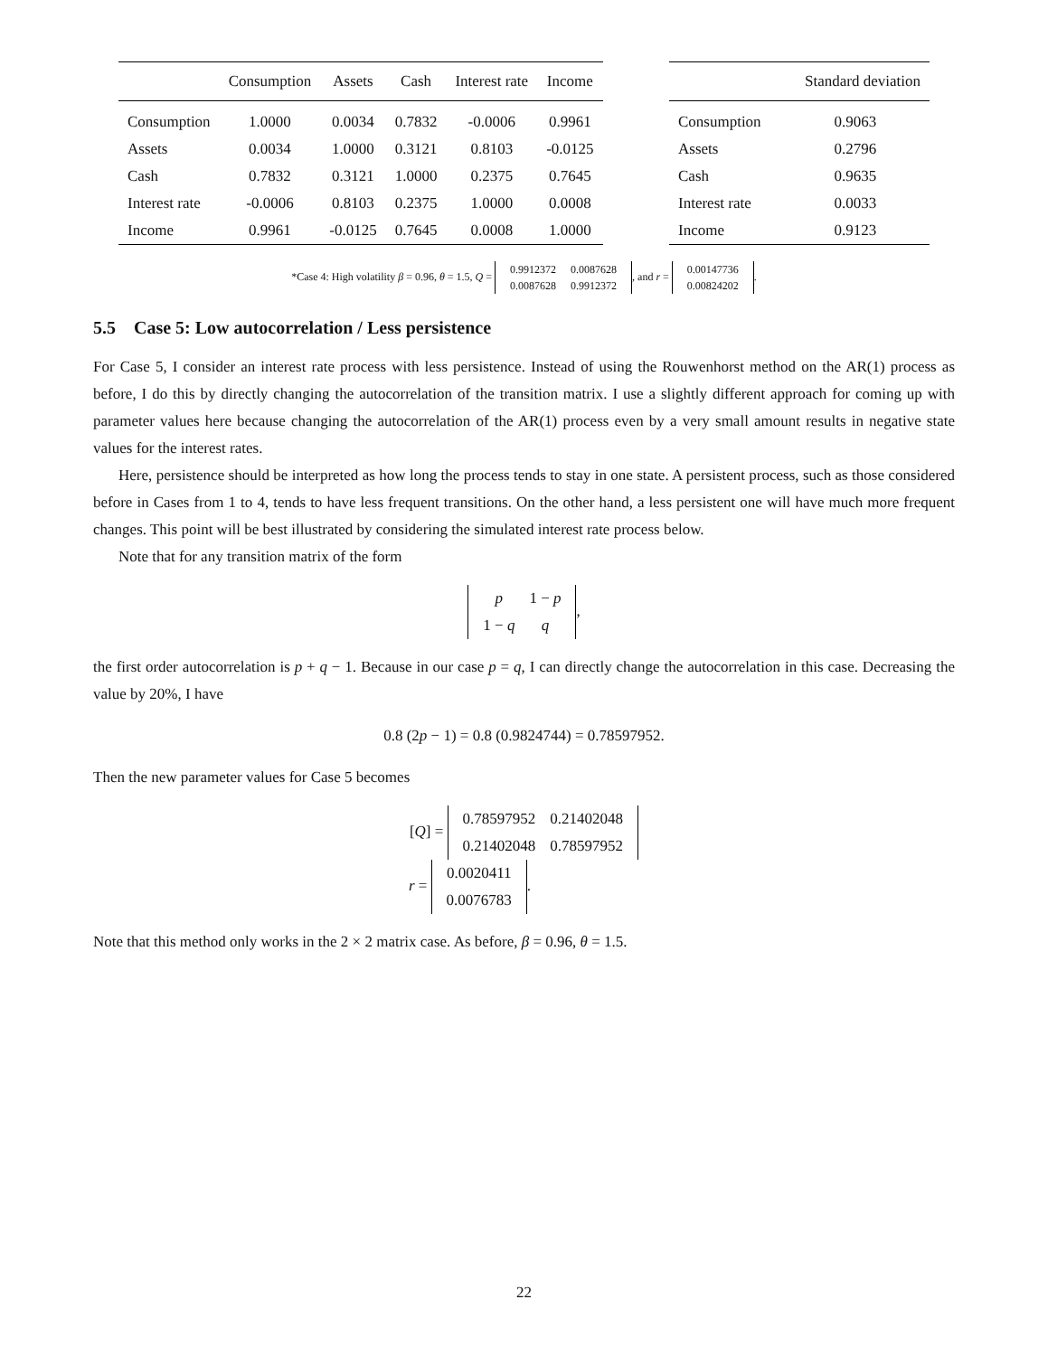| | Consumption | Assets | Cash | Interest rate | Income |
| --- | --- | --- | --- | --- | --- |
| Consumption | 1.0000 | 0.0034 | 0.7832 | -0.0006 | 0.9961 |
| Assets | 0.0034 | 1.0000 | 0.3121 | 0.8103 | -0.0125 |
| Cash | 0.7832 | 0.3121 | 1.0000 | 0.2375 | 0.7645 |
| Interest rate | -0.0006 | 0.8103 | 0.2375 | 1.0000 | 0.0008 |
| Income | 0.9961 | -0.0125 | 0.7645 | 0.0008 | 1.0000 |
| | Standard deviation |
| --- | --- |
| Consumption | 0.9063 |
| Assets | 0.2796 |
| Cash | 0.9635 |
| Interest rate | 0.0033 |
| Income | 0.9123 |
*Case 4: High volatility β = 0.96, θ = 1.5, Q =
| 0.9912372 | 0.0087628 |
| 0.0087628 | 0.9912372 |
, and r =
| 0.00147736 |
| 0.00824202 |
.
5.5 Case 5: Low autocorrelation / Less persistence
For Case 5, I consider an interest rate process with less persistence. Instead of using the Rouwenhorst method on the AR(1) process as before, I do this by directly changing the autocorrelation of the transition matrix. I use a slightly different approach for coming up with parameter values here because changing the autocorrelation of the AR(1) process even by a very small amount results in negative state values for the interest rates.
Here, persistence should be interpreted as how long the process tends to stay in one state. A persistent process, such as those considered before in Cases from 1 to 4, tends to have less frequent transitions. On the other hand, a less persistent one will have much more frequent changes. This point will be best illustrated by considering the simulated interest rate process below.
Note that for any transition matrix of the form
| p | 1 − p |
| 1 − q | q |
,
the first order autocorrelation is p + q − 1. Because in our case p = q, I can directly change the autocorrelation in this case. Decreasing the value by 20%, I have
0.8 (2p − 1) = 0.8 (0.9824744) = 0.78597952.
Then the new parameter values for Case 5 becomes
[Q] =
| 0.78597952 | 0.21402048 |
| 0.21402048 | 0.78597952 |
r =
| 0.0020411 |
| 0.0076783 |
.
Note that this method only works in the 2 × 2 matrix case. As before, β = 0.96, θ = 1.5.
22